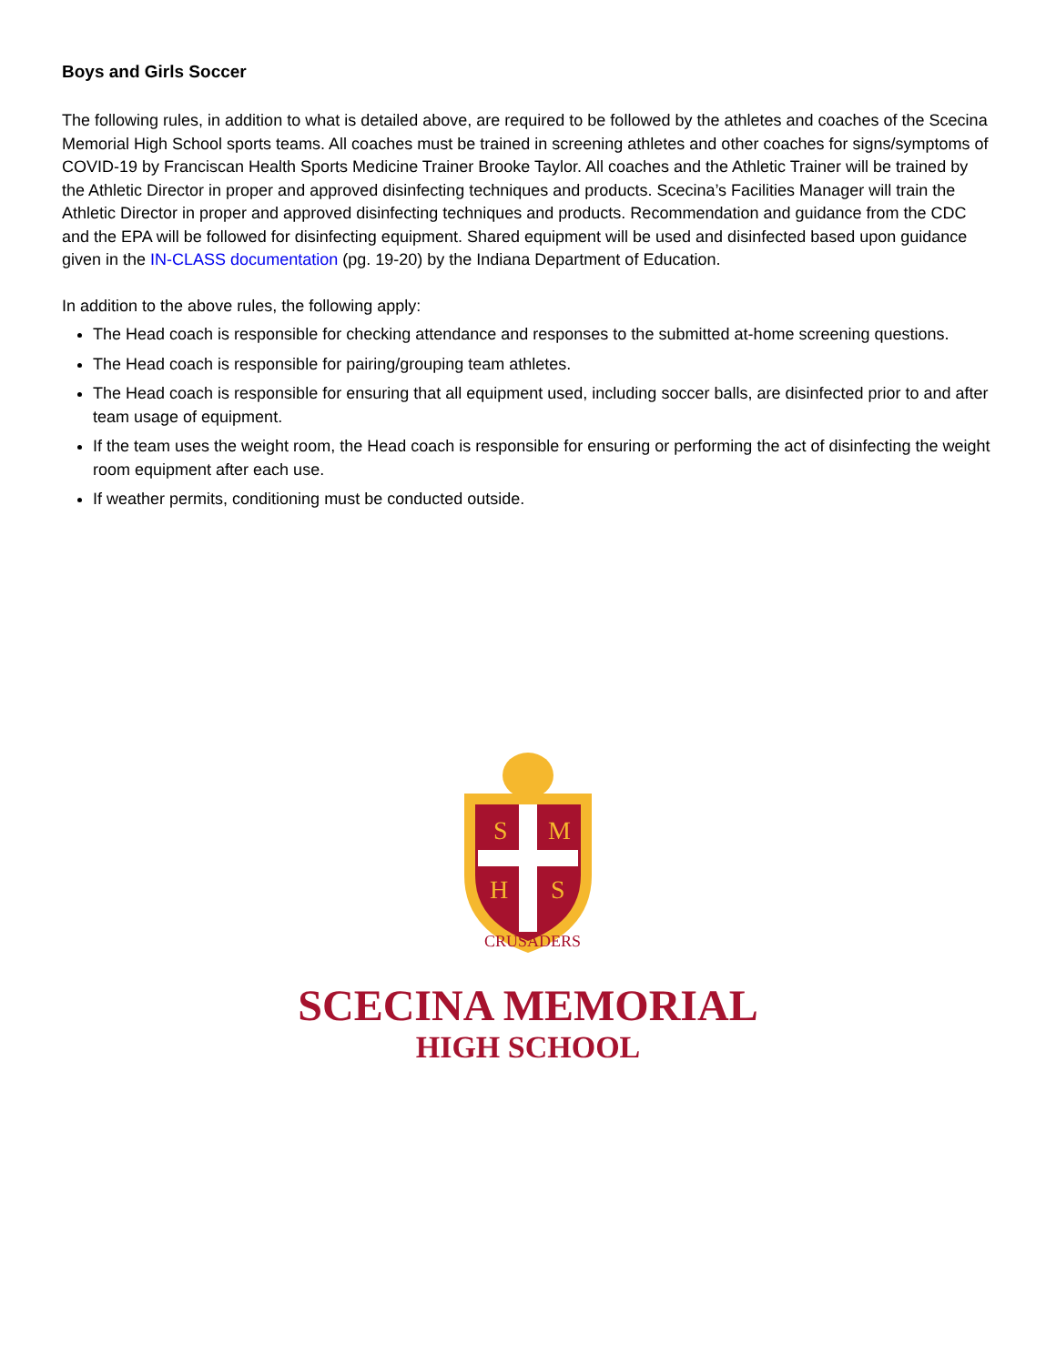Boys and Girls Soccer
The following rules, in addition to what is detailed above, are required to be followed by the athletes and coaches of the Scecina Memorial High School sports teams. All coaches must be trained in screening athletes and other coaches for signs/symptoms of COVID-19 by Franciscan Health Sports Medicine Trainer Brooke Taylor. All coaches and the Athletic Trainer will be trained by the Athletic Director in proper and approved disinfecting techniques and products. Scecina’s Facilities Manager will train the Athletic Director in proper and approved disinfecting techniques and products. Recommendation and guidance from the CDC and the EPA will be followed for disinfecting equipment. Shared equipment will be used and disinfected based upon guidance given in the IN-CLASS documentation (pg. 19-20) by the Indiana Department of Education.
In addition to the above rules, the following apply:
The Head coach is responsible for checking attendance and responses to the submitted at-home screening questions.
The Head coach is responsible for pairing/grouping team athletes.
The Head coach is responsible for ensuring that all equipment used, including soccer balls, are disinfected prior to and after team usage of equipment.
If the team uses the weight room, the Head coach is responsible for ensuring or performing the act of disinfecting the weight room equipment after each use.
If weather permits, conditioning must be conducted outside.
S
M
H
S
CRUSADERS
SCECINA MEMORIAL
HIGH SCHOOL